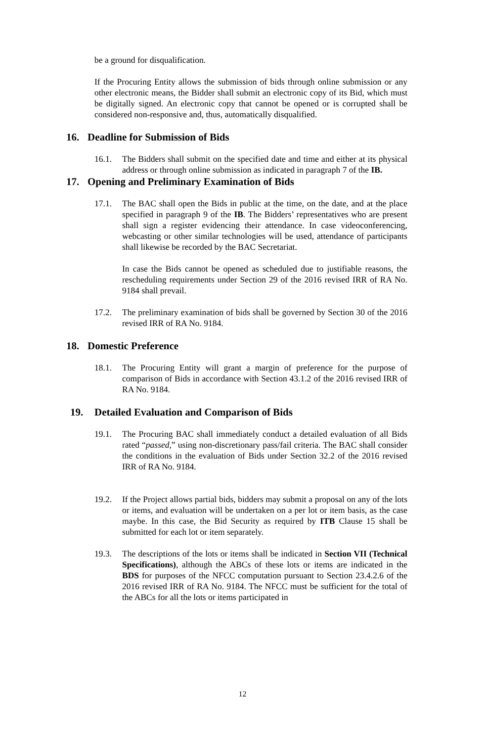be a ground for disqualification.
If the Procuring Entity allows the submission of bids through online submission or any other electronic means, the Bidder shall submit an electronic copy of its Bid, which must be digitally signed. An electronic copy that cannot be opened or is corrupted shall be considered non-responsive and, thus, automatically disqualified.
16. Deadline for Submission of Bids
16.1. The Bidders shall submit on the specified date and time and either at its physical address or through online submission as indicated in paragraph 7 of the IB.
17. Opening and Preliminary Examination of Bids
17.1. The BAC shall open the Bids in public at the time, on the date, and at the place specified in paragraph 9 of the IB. The Bidders’ representatives who are present shall sign a register evidencing their attendance. In case videoconferencing, webcasting or other similar technologies will be used, attendance of participants shall likewise be recorded by the BAC Secretariat.
In case the Bids cannot be opened as scheduled due to justifiable reasons, the rescheduling requirements under Section 29 of the 2016 revised IRR of RA No. 9184 shall prevail.
17.2. The preliminary examination of bids shall be governed by Section 30 of the 2016 revised IRR of RA No. 9184.
18. Domestic Preference
18.1. The Procuring Entity will grant a margin of preference for the purpose of comparison of Bids in accordance with Section 43.1.2 of the 2016 revised IRR of RA No. 9184.
19. Detailed Evaluation and Comparison of Bids
19.1. The Procuring BAC shall immediately conduct a detailed evaluation of all Bids rated “passed,” using non-discretionary pass/fail criteria. The BAC shall consider the conditions in the evaluation of Bids under Section 32.2 of the 2016 revised IRR of RA No. 9184.
19.2. If the Project allows partial bids, bidders may submit a proposal on any of the lots or items, and evaluation will be undertaken on a per lot or item basis, as the case maybe. In this case, the Bid Security as required by ITB Clause 15 shall be submitted for each lot or item separately.
19.3. The descriptions of the lots or items shall be indicated in Section VII (Technical Specifications), although the ABCs of these lots or items are indicated in the BDS for purposes of the NFCC computation pursuant to Section 23.4.2.6 of the 2016 revised IRR of RA No. 9184. The NFCC must be sufficient for the total of the ABCs for all the lots or items participated in
12